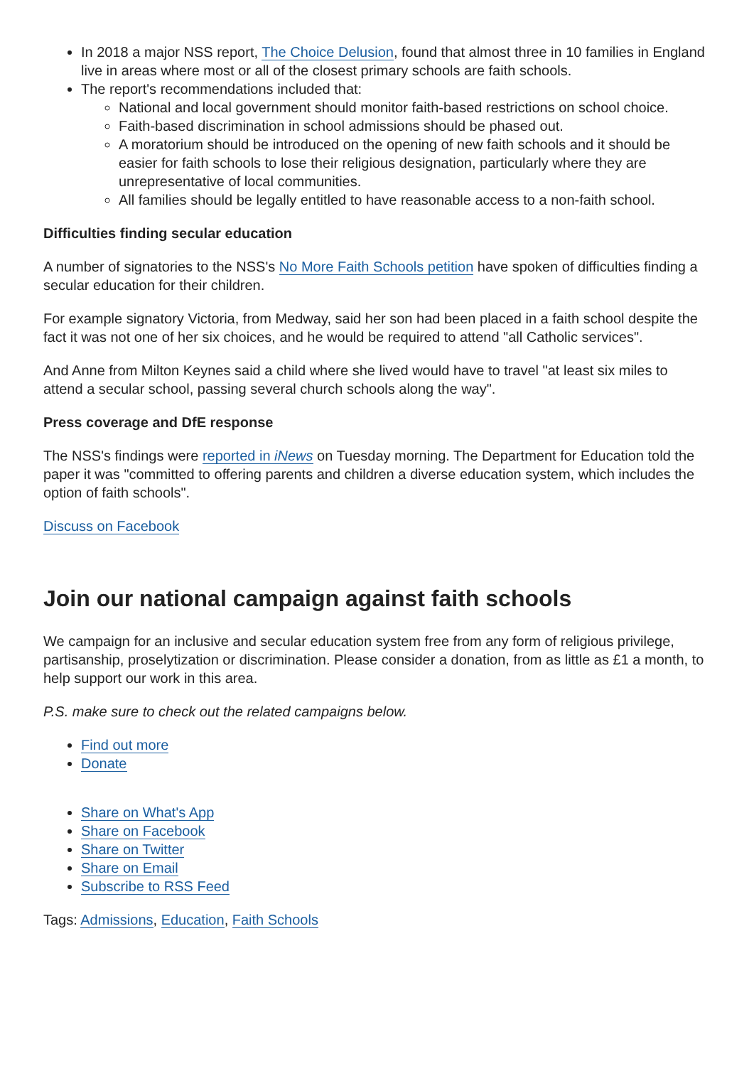In 2018 a major NSS report, The Choice Delusion, found that almost three in 10 families in England live in areas where most or all of the closest primary schools are faith schools.
The report's recommendations included that:
National and local government should monitor faith-based restrictions on school choice.
Faith-based discrimination in school admissions should be phased out.
A moratorium should be introduced on the opening of new faith schools and it should be easier for faith schools to lose their religious designation, particularly where they are unrepresentative of local communities.
All families should be legally entitled to have reasonable access to a non-faith school.
Difficulties finding secular education
A number of signatories to the NSS's No More Faith Schools petition have spoken of difficulties finding a secular education for their children.
For example signatory Victoria, from Medway, said her son had been placed in a faith school despite the fact it was not one of her six choices, and he would be required to attend "all Catholic services".
And Anne from Milton Keynes said a child where she lived would have to travel "at least six miles to attend a secular school, passing several church schools along the way".
Press coverage and DfE response
The NSS's findings were reported in iNews on Tuesday morning. The Department for Education told the paper it was "committed to offering parents and children a diverse education system, which includes the option of faith schools".
Discuss on Facebook
Join our national campaign against faith schools
We campaign for an inclusive and secular education system free from any form of religious privilege, partisanship, proselytization or discrimination. Please consider a donation, from as little as £1 a month, to help support our work in this area.
P.S. make sure to check out the related campaigns below.
Find out more
Donate
Share on What's App
Share on Facebook
Share on Twitter
Share on Email
Subscribe to RSS Feed
Tags: Admissions, Education, Faith Schools